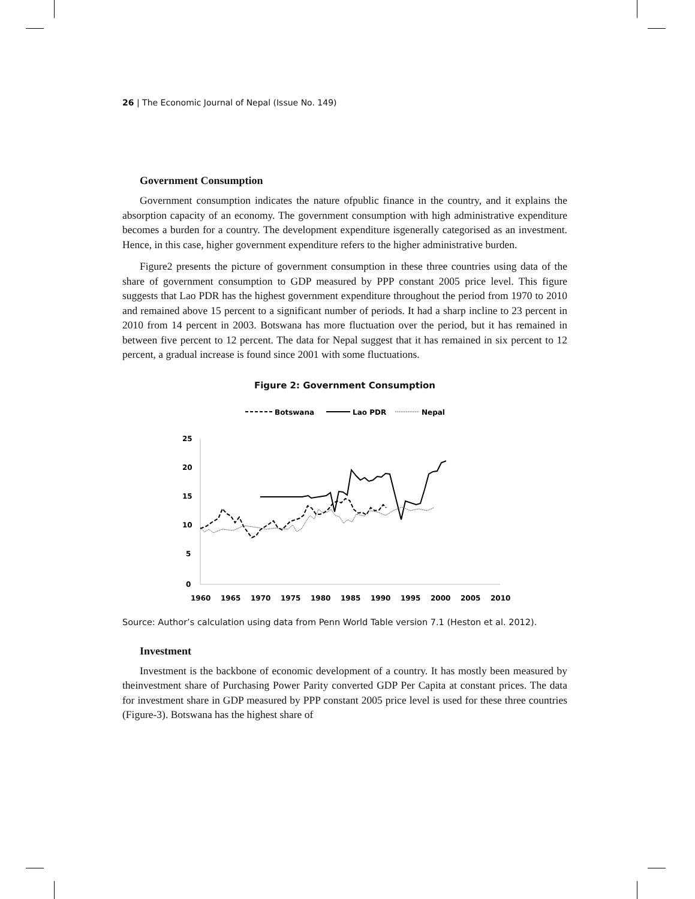26 | The Economic Journal of Nepal (Issue No. 149)
Government Consumption
Government consumption indicates the nature ofpublic finance in the country, and it explains the absorption capacity of an economy. The government consumption with high administrative expenditure becomes a burden for a country. The development expenditure isgenerally categorised as an investment. Hence, in this case, higher government expenditure refers to the higher administrative burden.
Figure2 presents the picture of government consumption in these three countries using data of the share of government consumption to GDP measured by PPP constant 2005 price level. This figure suggests that Lao PDR has the highest government expenditure throughout the period from 1970 to 2010 and remained above 15 percent to a significant number of periods. It had a sharp incline to 23 percent in 2010 from 14 percent in 2003. Botswana has more fluctuation over the period, but it has remained in between five percent to 12 percent. The data for Nepal suggest that it has remained in six percent to 12 percent, a gradual increase is found since 2001 with some fluctuations.
Figure 2: Government Consumption
Botswana
Lao PDR
Nepal
25
20
15
10
5
0
1960
1965
1970
1975
1980
1985
1990
1995
2000
2005
2010
Source: Author’s calculation using data from Penn World Table version 7.1 (Heston et al. 2012).
Investment
Investment is the backbone of economic development of a country. It has mostly been measured by theinvestment share of Purchasing Power Parity converted GDP Per Capita at constant prices. The data for investment share in GDP measured by PPP constant 2005 price level is used for these three countries (Figure-3). Botswana has the highest share of